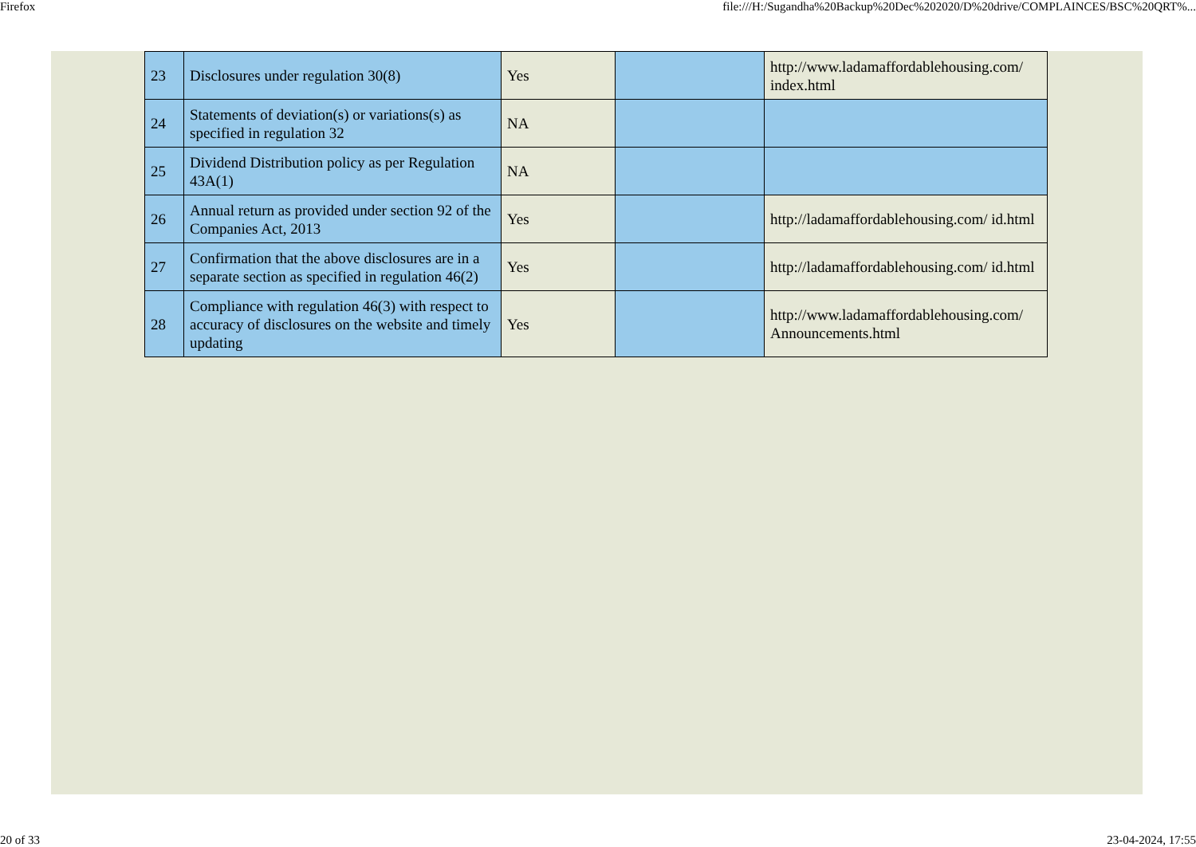Firefox file:///H:/Sugandha%20Backup%20Dec%202020/D%20drive/COMPLAINCES/BSC%20QRT%...
| 23 | Disclosures under regulation 30(8) | Yes | | http://www.ladamaffordablehousing.com/ index.html |
| 24 | Statements of deviation(s) or variations(s) as specified in regulation 32 | NA | | |
| 25 | Dividend Distribution policy as per Regulation 43A(1) | NA | | |
| 26 | Annual return as provided under section 92 of the Companies Act, 2013 | Yes | | http://ladamaffordablehousing.com/ id.html |
| 27 | Confirmation that the above disclosures are in a separate section as specified in regulation 46(2) | Yes | | http://ladamaffordablehousing.com/ id.html |
| 28 | Compliance with regulation 46(3) with respect to accuracy of disclosures on the website and timely updating | Yes | | http://www.ladamaffordablehousing.com/ Announcements.html |
20 of 33 23-04-2024, 17:55